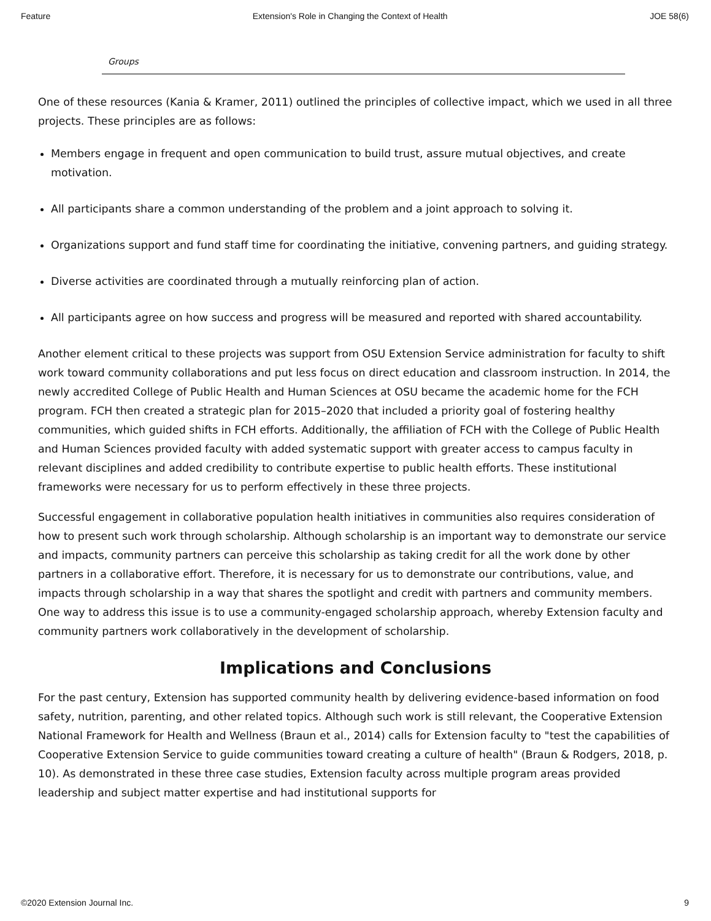Feature Extension's Role in Changing the Context of Health JOE 58(6)
Groups
One of these resources (Kania & Kramer, 2011) outlined the principles of collective impact, which we used in all three projects. These principles are as follows:
Members engage in frequent and open communication to build trust, assure mutual objectives, and create motivation.
All participants share a common understanding of the problem and a joint approach to solving it.
Organizations support and fund staff time for coordinating the initiative, convening partners, and guiding strategy.
Diverse activities are coordinated through a mutually reinforcing plan of action.
All participants agree on how success and progress will be measured and reported with shared accountability.
Another element critical to these projects was support from OSU Extension Service administration for faculty to shift work toward community collaborations and put less focus on direct education and classroom instruction. In 2014, the newly accredited College of Public Health and Human Sciences at OSU became the academic home for the FCH program. FCH then created a strategic plan for 2015–2020 that included a priority goal of fostering healthy communities, which guided shifts in FCH efforts. Additionally, the affiliation of FCH with the College of Public Health and Human Sciences provided faculty with added systematic support with greater access to campus faculty in relevant disciplines and added credibility to contribute expertise to public health efforts. These institutional frameworks were necessary for us to perform effectively in these three projects.
Successful engagement in collaborative population health initiatives in communities also requires consideration of how to present such work through scholarship. Although scholarship is an important way to demonstrate our service and impacts, community partners can perceive this scholarship as taking credit for all the work done by other partners in a collaborative effort. Therefore, it is necessary for us to demonstrate our contributions, value, and impacts through scholarship in a way that shares the spotlight and credit with partners and community members. One way to address this issue is to use a community-engaged scholarship approach, whereby Extension faculty and community partners work collaboratively in the development of scholarship.
Implications and Conclusions
For the past century, Extension has supported community health by delivering evidence-based information on food safety, nutrition, parenting, and other related topics. Although such work is still relevant, the Cooperative Extension National Framework for Health and Wellness (Braun et al., 2014) calls for Extension faculty to "test the capabilities of Cooperative Extension Service to guide communities toward creating a culture of health" (Braun & Rodgers, 2018, p. 10). As demonstrated in these three case studies, Extension faculty across multiple program areas provided leadership and subject matter expertise and had institutional supports for
©2020 Extension Journal Inc. 9